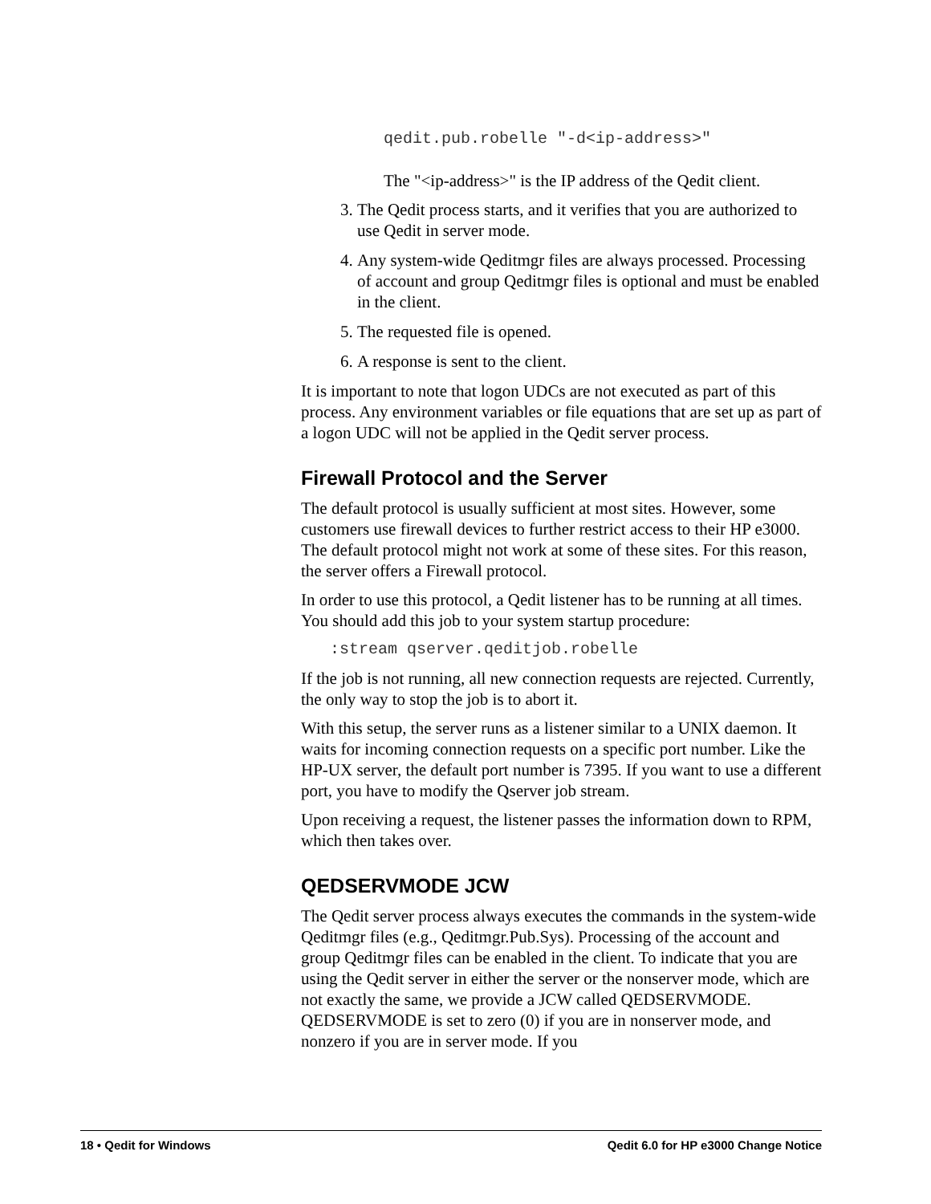qedit.pub.robelle "-d<ip-address>"
The "<ip-address>" is the IP address of the Qedit client.
3. The Qedit process starts, and it verifies that you are authorized to use Qedit in server mode.
4. Any system-wide Qeditmgr files are always processed. Processing of account and group Qeditmgr files is optional and must be enabled in the client.
5. The requested file is opened.
6. A response is sent to the client.
It is important to note that logon UDCs are not executed as part of this process. Any environment variables or file equations that are set up as part of a logon UDC will not be applied in the Qedit server process.
Firewall Protocol and the Server
The default protocol is usually sufficient at most sites. However, some customers use firewall devices to further restrict access to their HP e3000. The default protocol might not work at some of these sites. For this reason, the server offers a Firewall protocol.
In order to use this protocol, a Qedit listener has to be running at all times. You should add this job to your system startup procedure:
:stream qserver.qeditjob.robelle
If the job is not running, all new connection requests are rejected. Currently, the only way to stop the job is to abort it.
With this setup, the server runs as a listener similar to a UNIX daemon. It waits for incoming connection requests on a specific port number. Like the HP-UX server, the default port number is 7395. If you want to use a different port, you have to modify the Qserver job stream.
Upon receiving a request, the listener passes the information down to RPM, which then takes over.
QEDSERVMODE JCW
The Qedit server process always executes the commands in the system-wide Qeditmgr files (e.g., Qeditmgr.Pub.Sys). Processing of the account and group Qeditmgr files can be enabled in the client. To indicate that you are using the Qedit server in either the server or the nonserver mode, which are not exactly the same, we provide a JCW called QEDSERVMODE. QEDSERVMODE is set to zero (0) if you are in nonserver mode, and nonzero if you are in server mode. If you
18 • Qedit for Windows Qedit 6.0 for HP e3000 Change Notice